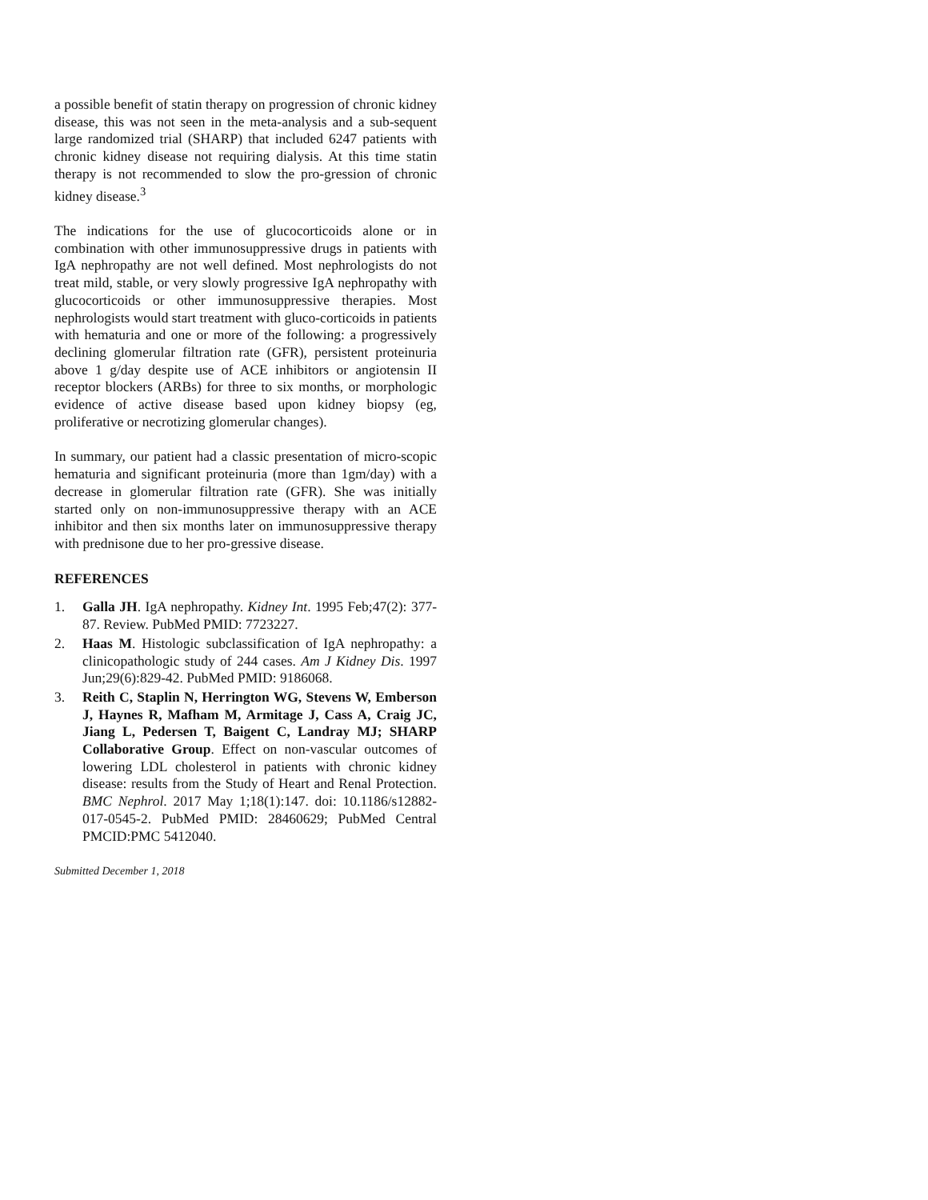a possible benefit of statin therapy on progression of chronic kidney disease, this was not seen in the meta-analysis and a sub-sequent large randomized trial (SHARP) that included 6247 patients with chronic kidney disease not requiring dialysis. At this time statin therapy is not recommended to slow the pro-gression of chronic kidney disease.<sup>3</sup>
The indications for the use of glucocorticoids alone or in combination with other immunosuppressive drugs in patients with IgA nephropathy are not well defined. Most nephrologists do not treat mild, stable, or very slowly progressive IgA nephropathy with glucocorticoids or other immunosuppressive therapies. Most nephrologists would start treatment with gluco-corticoids in patients with hematuria and one or more of the following: a progressively declining glomerular filtration rate (GFR), persistent proteinuria above 1 g/day despite use of ACE inhibitors or angiotensin II receptor blockers (ARBs) for three to six months, or morphologic evidence of active disease based upon kidney biopsy (eg, proliferative or necrotizing glomerular changes).
In summary, our patient had a classic presentation of micro-scopic hematuria and significant proteinuria (more than 1gm/day) with a decrease in glomerular filtration rate (GFR). She was initially started only on non-immunosuppressive therapy with an ACE inhibitor and then six months later on immunosuppressive therapy with prednisone due to her pro-gressive disease.
REFERENCES
1. Galla JH. IgA nephropathy. Kidney Int. 1995 Feb;47(2): 377-87. Review. PubMed PMID: 7723227.
2. Haas M. Histologic subclassification of IgA nephropathy: a clinicopathologic study of 244 cases. Am J Kidney Dis. 1997 Jun;29(6):829-42. PubMed PMID: 9186068.
3. Reith C, Staplin N, Herrington WG, Stevens W, Emberson J, Haynes R, Mafham M, Armitage J, Cass A, Craig JC, Jiang L, Pedersen T, Baigent C, Landray MJ; SHARP Collaborative Group. Effect on non-vascular outcomes of lowering LDL cholesterol in patients with chronic kidney disease: results from the Study of Heart and Renal Protection. BMC Nephrol. 2017 May 1;18(1):147. doi: 10.1186/s12882-017-0545-2. PubMed PMID: 28460629; PubMed Central PMCID:PMC 5412040.
Submitted December 1, 2018